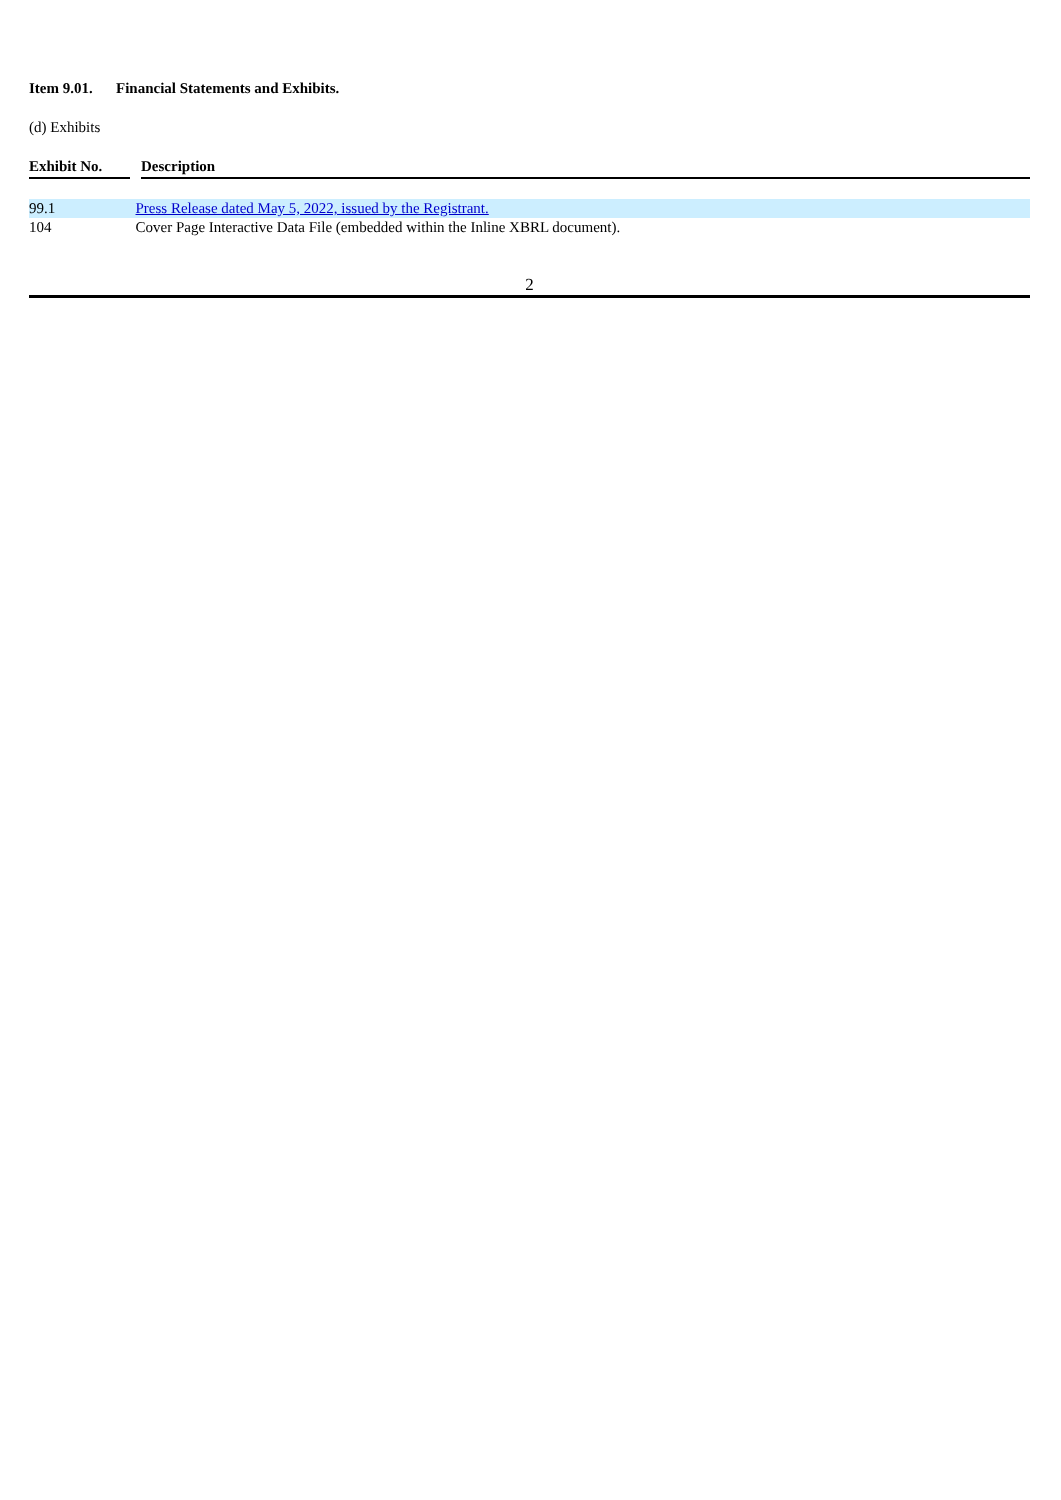Item 9.01. Financial Statements and Exhibits.
(d) Exhibits
| Exhibit No. | Description |
| --- | --- |
| 99.1 | Press Release dated May 5, 2022, issued by the Registrant. |
| 104 | Cover Page Interactive Data File (embedded within the Inline XBRL document). |
2